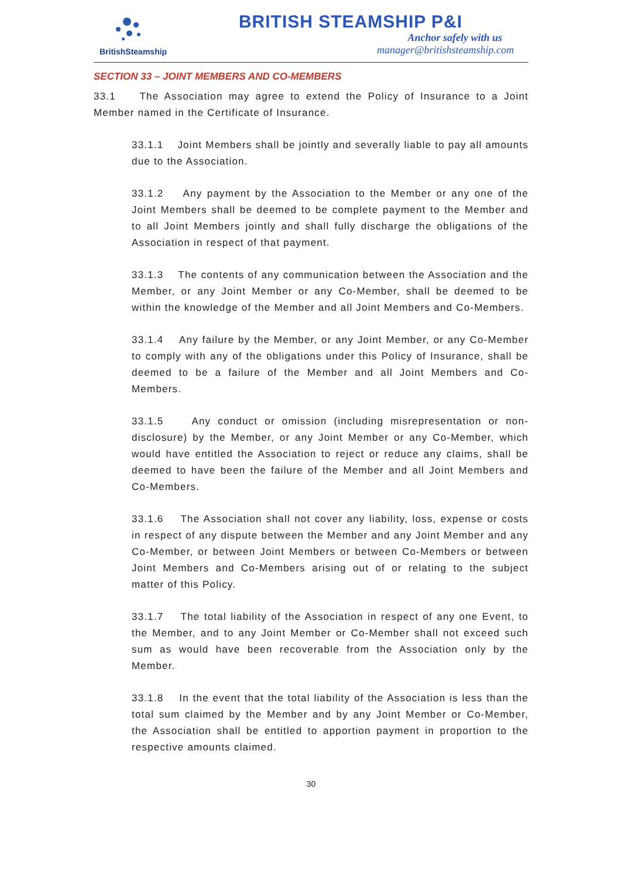BritishSteamship
BRITISH STEAMSHIP P&I
Anchor safely with us
manager@britishsteamship.com
SECTION 33 – JOINT MEMBERS AND CO-MEMBERS
33.1 The Association may agree to extend the Policy of Insurance to a Joint Member named in the Certificate of Insurance.
33.1.1 Joint Members shall be jointly and severally liable to pay all amounts due to the Association.
33.1.2 Any payment by the Association to the Member or any one of the Joint Members shall be deemed to be complete payment to the Member and to all Joint Members jointly and shall fully discharge the obligations of the Association in respect of that payment.
33.1.3 The contents of any communication between the Association and the Member, or any Joint Member or any Co-Member, shall be deemed to be within the knowledge of the Member and all Joint Members and Co-Members.
33.1.4 Any failure by the Member, or any Joint Member, or any Co-Member to comply with any of the obligations under this Policy of Insurance, shall be deemed to be a failure of the Member and all Joint Members and Co-Members.
33.1.5 Any conduct or omission (including misrepresentation or non-disclosure) by the Member, or any Joint Member or any Co-Member, which would have entitled the Association to reject or reduce any claims, shall be deemed to have been the failure of the Member and all Joint Members and Co-Members.
33.1.6 The Association shall not cover any liability, loss, expense or costs in respect of any dispute between the Member and any Joint Member and any Co-Member, or between Joint Members or between Co-Members or between Joint Members and Co-Members arising out of or relating to the subject matter of this Policy.
33.1.7 The total liability of the Association in respect of any one Event, to the Member, and to any Joint Member or Co-Member shall not exceed such sum as would have been recoverable from the Association only by the Member.
33.1.8 In the event that the total liability of the Association is less than the total sum claimed by the Member and by any Joint Member or Co-Member, the Association shall be entitled to apportion payment in proportion to the respective amounts claimed.
30